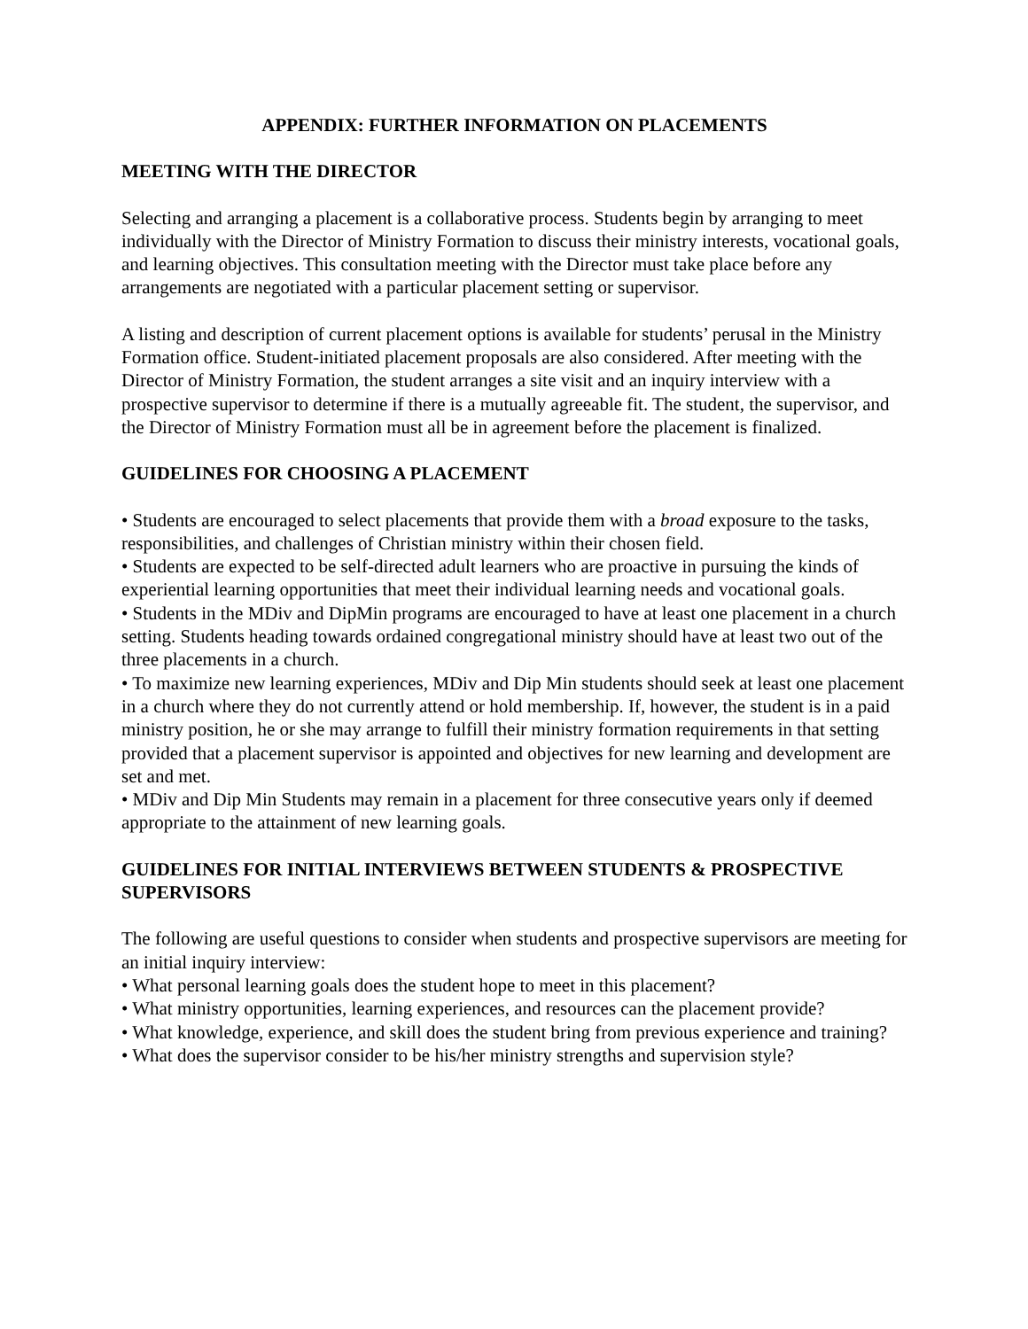APPENDIX: FURTHER INFORMATION ON PLACEMENTS
MEETING WITH THE DIRECTOR
Selecting and arranging a placement is a collaborative process. Students begin by arranging to meet individually with the Director of Ministry Formation to discuss their ministry interests, vocational goals, and learning objectives. This consultation meeting with the Director must take place before any arrangements are negotiated with a particular placement setting or supervisor.
A listing and description of current placement options is available for students’ perusal in the Ministry Formation office. Student-initiated placement proposals are also considered. After meeting with the Director of Ministry Formation, the student arranges a site visit and an inquiry interview with a prospective supervisor to determine if there is a mutually agreeable fit. The student, the supervisor, and the Director of Ministry Formation must all be in agreement before the placement is finalized.
GUIDELINES FOR CHOOSING A PLACEMENT
• Students are encouraged to select placements that provide them with a broad exposure to the tasks, responsibilities, and challenges of Christian ministry within their chosen field.
• Students are expected to be self-directed adult learners who are proactive in pursuing the kinds of experiential learning opportunities that meet their individual learning needs and vocational goals.
• Students in the MDiv and DipMin programs are encouraged to have at least one placement in a church setting. Students heading towards ordained congregational ministry should have at least two out of the three placements in a church.
• To maximize new learning experiences, MDiv and Dip Min students should seek at least one placement in a church where they do not currently attend or hold membership. If, however, the student is in a paid ministry position, he or she may arrange to fulfill their ministry formation requirements in that setting provided that a placement supervisor is appointed and objectives for new learning and development are set and met.
• MDiv and Dip Min Students may remain in a placement for three consecutive years only if deemed appropriate to the attainment of new learning goals.
GUIDELINES FOR INITIAL INTERVIEWS BETWEEN STUDENTS & PROSPECTIVE SUPERVISORS
The following are useful questions to consider when students and prospective supervisors are meeting for an initial inquiry interview:
• What personal learning goals does the student hope to meet in this placement?
• What ministry opportunities, learning experiences, and resources can the placement provide?
• What knowledge, experience, and skill does the student bring from previous experience and training?
• What does the supervisor consider to be his/her ministry strengths and supervision style?